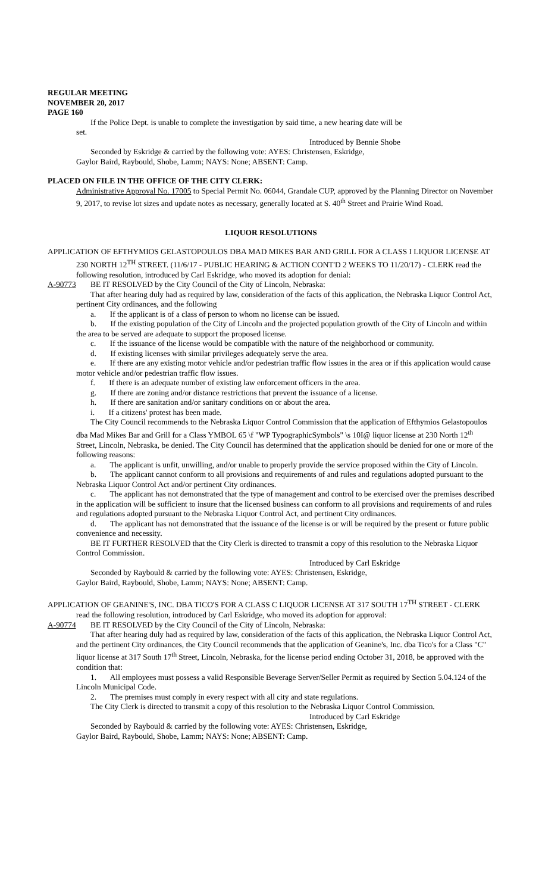REGULAR MEETING
NOVEMBER 20, 2017
PAGE 160
If the Police Dept. is unable to complete the investigation by said time, a new hearing date will be
set.
Introduced by Bennie Shobe
Seconded by Eskridge & carried by the following vote: AYES: Christensen, Eskridge,
Gaylor Baird, Raybould, Shobe, Lamm; NAYS: None; ABSENT: Camp.
PLACED ON FILE IN THE OFFICE OF THE CITY CLERK:
Administrative Approval No. 17005 to Special Permit No. 06044, Grandale CUP, approved by the Planning Director on November 9, 2017, to revise lot sizes and update notes as necessary, generally located at S. 40<sup>th</sup> Street and Prairie Wind Road.
LIQUOR RESOLUTIONS
APPLICATION OF EFTHYMIOS GELASTOPOULOS DBA MAD MIKES BAR AND GRILL FOR A CLASS I LIQUOR LICENSE AT 230 NORTH 12<sup>TH</sup> STREET. (11/6/17 - PUBLIC HEARING & ACTION CONT'D 2 WEEKS TO 11/20/17) - CLERK read the following resolution, introduced by Carl Eskridge, who moved its adoption for denial:
A-90773 BE IT RESOLVED by the City Council of the City of Lincoln, Nebraska:
That after hearing duly had as required by law, consideration of the facts of this application, the Nebraska Liquor Control Act, pertinent City ordinances, and the following
a. If the applicant is of a class of person to whom no license can be issued.
b. If the existing population of the City of Lincoln and the projected population growth of the City of Lincoln and within the area to be served are adequate to support the proposed license.
c. If the issuance of the license would be compatible with the nature of the neighborhood or community.
d. If existing licenses with similar privileges adequately serve the area.
e. If there are any existing motor vehicle and/or pedestrian traffic flow issues in the area or if this application would cause motor vehicle and/or pedestrian traffic flow issues.
f. If there is an adequate number of existing law enforcement officers in the area.
g. If there are zoning and/or distance restrictions that prevent the issuance of a license.
h. If there are sanitation and/or sanitary conditions on or about the area.
i. If a citizens' protest has been made.
The City Council recommends to the Nebraska Liquor Control Commission that the application of Efthymios Gelastopoulos dba Mad Mikes Bar and Grill for a Class YMBOL 65 \f "WP TypographicSymbols" \s 10I@ liquor license at 230 North 12<sup>th</sup> Street, Lincoln, Nebraska, be denied. The City Council has determined that the application should be denied for one or more of the following reasons:
a. The applicant is unfit, unwilling, and/or unable to properly provide the service proposed within the City of Lincoln.
b. The applicant cannot conform to all provisions and requirements of and rules and regulations adopted pursuant to the Nebraska Liquor Control Act and/or pertinent City ordinances.
c. The applicant has not demonstrated that the type of management and control to be exercised over the premises described in the application will be sufficient to insure that the licensed business can conform to all provisions and requirements of and rules and regulations adopted pursuant to the Nebraska Liquor Control Act, and pertinent City ordinances.
d. The applicant has not demonstrated that the issuance of the license is or will be required by the present or future public convenience and necessity.
BE IT FURTHER RESOLVED that the City Clerk is directed to transmit a copy of this resolution to the Nebraska Liquor Control Commission.
Introduced by Carl Eskridge
Seconded by Raybould & carried by the following vote: AYES: Christensen, Eskridge,
Gaylor Baird, Raybould, Shobe, Lamm; NAYS: None; ABSENT: Camp.
APPLICATION OF GEANINE'S, INC. DBA TICO'S FOR A CLASS C LIQUOR LICENSE AT 317 SOUTH 17<sup>TH</sup> STREET - CLERK read the following resolution, introduced by Carl Eskridge, who moved its adoption for approval:
A-90774 BE IT RESOLVED by the City Council of the City of Lincoln, Nebraska:
That after hearing duly had as required by law, consideration of the facts of this application, the Nebraska Liquor Control Act, and the pertinent City ordinances, the City Council recommends that the application of Geanine's, Inc. dba Tico's for a Class "C" liquor license at 317 South 17<sup>th</sup> Street, Lincoln, Nebraska, for the license period ending October 31, 2018, be approved with the condition that:
1. All employees must possess a valid Responsible Beverage Server/Seller Permit as required by Section 5.04.124 of the Lincoln Municipal Code.
2. The premises must comply in every respect with all city and state regulations.
The City Clerk is directed to transmit a copy of this resolution to the Nebraska Liquor Control Commission.
Introduced by Carl Eskridge
Seconded by Raybould & carried by the following vote: AYES: Christensen, Eskridge,
Gaylor Baird, Raybould, Shobe, Lamm; NAYS: None; ABSENT: Camp.